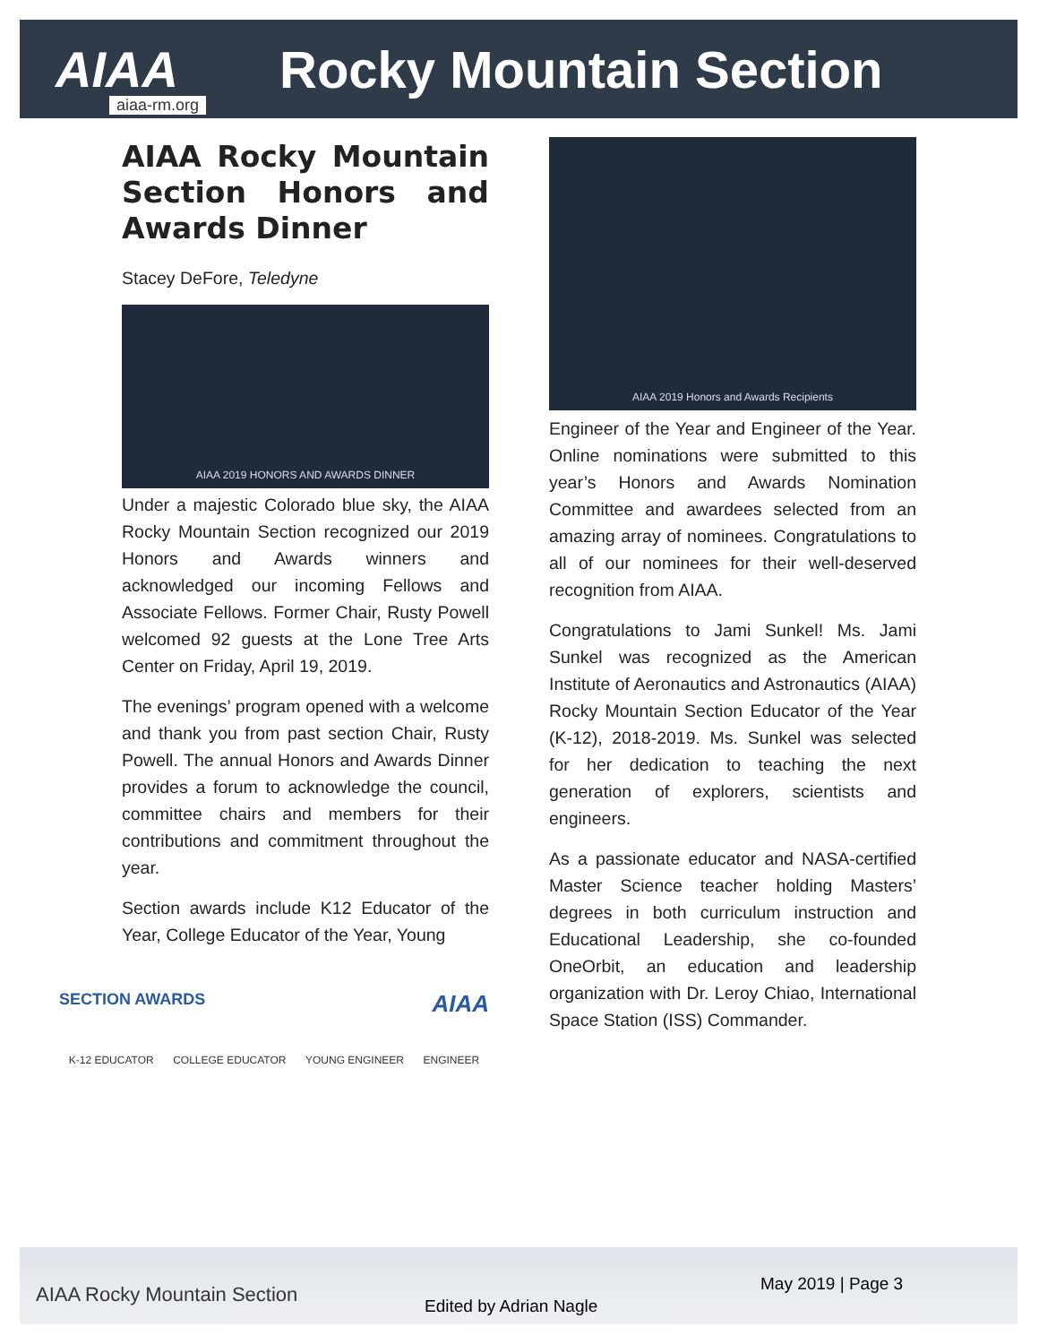AIAA Rocky Mountain Section
aiaa-rm.org
AIAA Rocky Mountain Section Honors and Awards Dinner
Stacey DeFore, Teledyne
AIAA 2019 HONORS AND AWARDS DINNER
Under a majestic Colorado blue sky, the AIAA Rocky Mountain Section recognized our 2019 Honors and Awards winners and acknowledged our incoming Fellows and Associate Fellows. Former Chair, Rusty Powell welcomed 92 guests at the Lone Tree Arts Center on Friday, April 19, 2019.
The evenings’ program opened with a welcome and thank you from past section Chair, Rusty Powell. The annual Honors and Awards Dinner provides a forum to acknowledge the council, committee chairs and members for their contributions and commitment throughout the year.
Section awards include K12 Educator of the Year, College Educator of the Year, Young
SECTION AWARDS AIAA
K-12 EDUCATOR COLLEGE EDUCATOR YOUNG ENGINEER ENGINEER
AIAA 2019 Honors and Awards Recipients
Engineer of the Year and Engineer of the Year. Online nominations were submitted to this year’s Honors and Awards Nomination Committee and awardees selected from an amazing array of nominees. Congratulations to all of our nominees for their well-deserved recognition from AIAA.
Congratulations to Jami Sunkel! Ms. Jami Sunkel was recognized as the American Institute of Aeronautics and Astronautics (AIAA) Rocky Mountain Section Educator of the Year (K-12), 2018-2019. Ms. Sunkel was selected for her dedication to teaching the next generation of explorers, scientists and engineers.
As a passionate educator and NASA-certified Master Science teacher holding Masters’ degrees in both curriculum instruction and Educational Leadership, she co-founded OneOrbit, an education and leadership organization with Dr. Leroy Chiao, International Space Station (ISS) Commander.
AIAA Rocky Mountain Section Edited by Adrian Nagle
May 2019 | Page 3